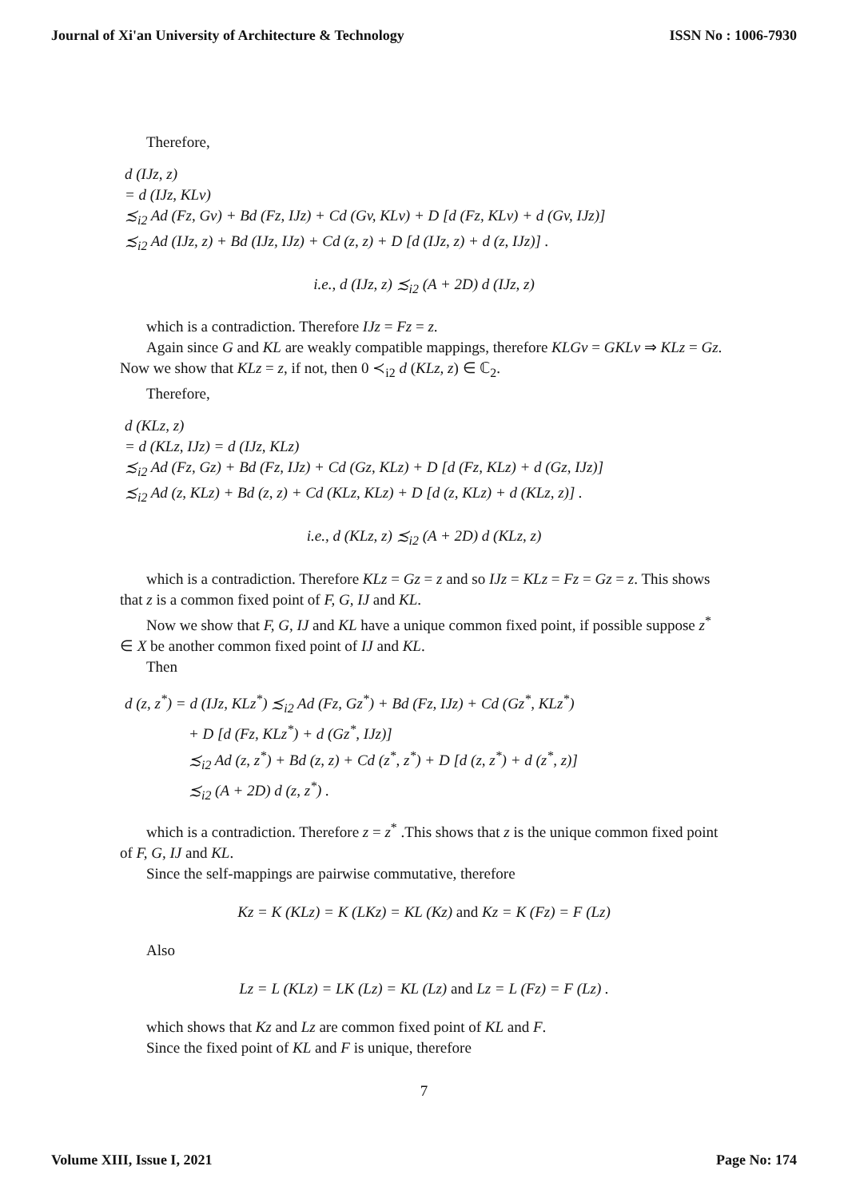Journal of Xi'an University of Architecture & Technology ISSN No : 1006-7930
Therefore,
d (IJz, z)
= d (IJz, KLv)
≾<sub>i2</sub> Ad (Fz, Gv) + Bd (Fz, IJz) + Cd (Gv, KLv) + D [d (Fz, KLv) + d (Gv, IJz)]
≾<sub>i2</sub> Ad (IJz, z) + Bd (IJz, IJz) + Cd (z, z) + D [d (IJz, z) + d (z, IJz)] .
i.e., d (IJz, z) ≾<sub>i2</sub> (A + 2D) d (IJz, z)
which is a contradiction. Therefore IJz = Fz = z.
Again since G and KL are weakly compatible mappings, therefore KLGv = GKLv ⇒ KLz = Gz. Now we show that KLz = z, if not, then 0 ≺<sub>i2</sub> d (KLz, z) ∈ ℂ<sub>2</sub>.
Therefore,
d (KLz, z)
= d (KLz, IJz) = d (IJz, KLz)
≾<sub>i2</sub> Ad (Fz, Gz) + Bd (Fz, IJz) + Cd (Gz, KLz) + D [d (Fz, KLz) + d (Gz, IJz)]
≾<sub>i2</sub> Ad (z, KLz) + Bd (z, z) + Cd (KLz, KLz) + D [d (z, KLz) + d (KLz, z)] .
i.e., d (KLz, z) ≾<sub>i2</sub> (A + 2D) d (KLz, z)
which is a contradiction. Therefore KLz = Gz = z and so IJz = KLz = Fz = Gz = z. This shows that z is a common fixed point of F, G, IJ and KL.
Now we show that F, G, IJ and KL have a unique common fixed point, if possible suppose z<sup>*</sup> ∈ X be another common fixed point of IJ and KL.
Then
d (z, z<sup>*</sup>) = d (IJz, KLz<sup>*</sup>) ≾<sub>i2</sub> Ad (Fz, Gz<sup>*</sup>) + Bd (Fz, IJz) + Cd (Gz<sup>*</sup>, KLz<sup>*</sup>)
+ D [d (Fz, KLz<sup>*</sup>) + d (Gz<sup>*</sup>, IJz)]
≾<sub>i2</sub> Ad (z, z<sup>*</sup>) + Bd (z, z) + Cd (z<sup>*</sup>, z<sup>*</sup>) + D [d (z, z<sup>*</sup>) + d (z<sup>*</sup>, z)]
≾<sub>i2</sub> (A + 2D) d (z, z<sup>*</sup>) .
which is a contradiction. Therefore z = z<sup>*</sup> .This shows that z is the unique common fixed point of F, G, IJ and KL.
Since the self-mappings are pairwise commutative, therefore
Kz = K (KLz) = K (LKz) = KL (Kz) and Kz = K (Fz) = F (Lz)
Also
Lz = L (KLz) = LK (Lz) = KL (Lz) and Lz = L (Fz) = F (Lz) .
which shows that Kz and Lz are common fixed point of KL and F.
Since the fixed point of KL and F is unique, therefore
7
Volume XIII, Issue I, 2021 Page No: 174